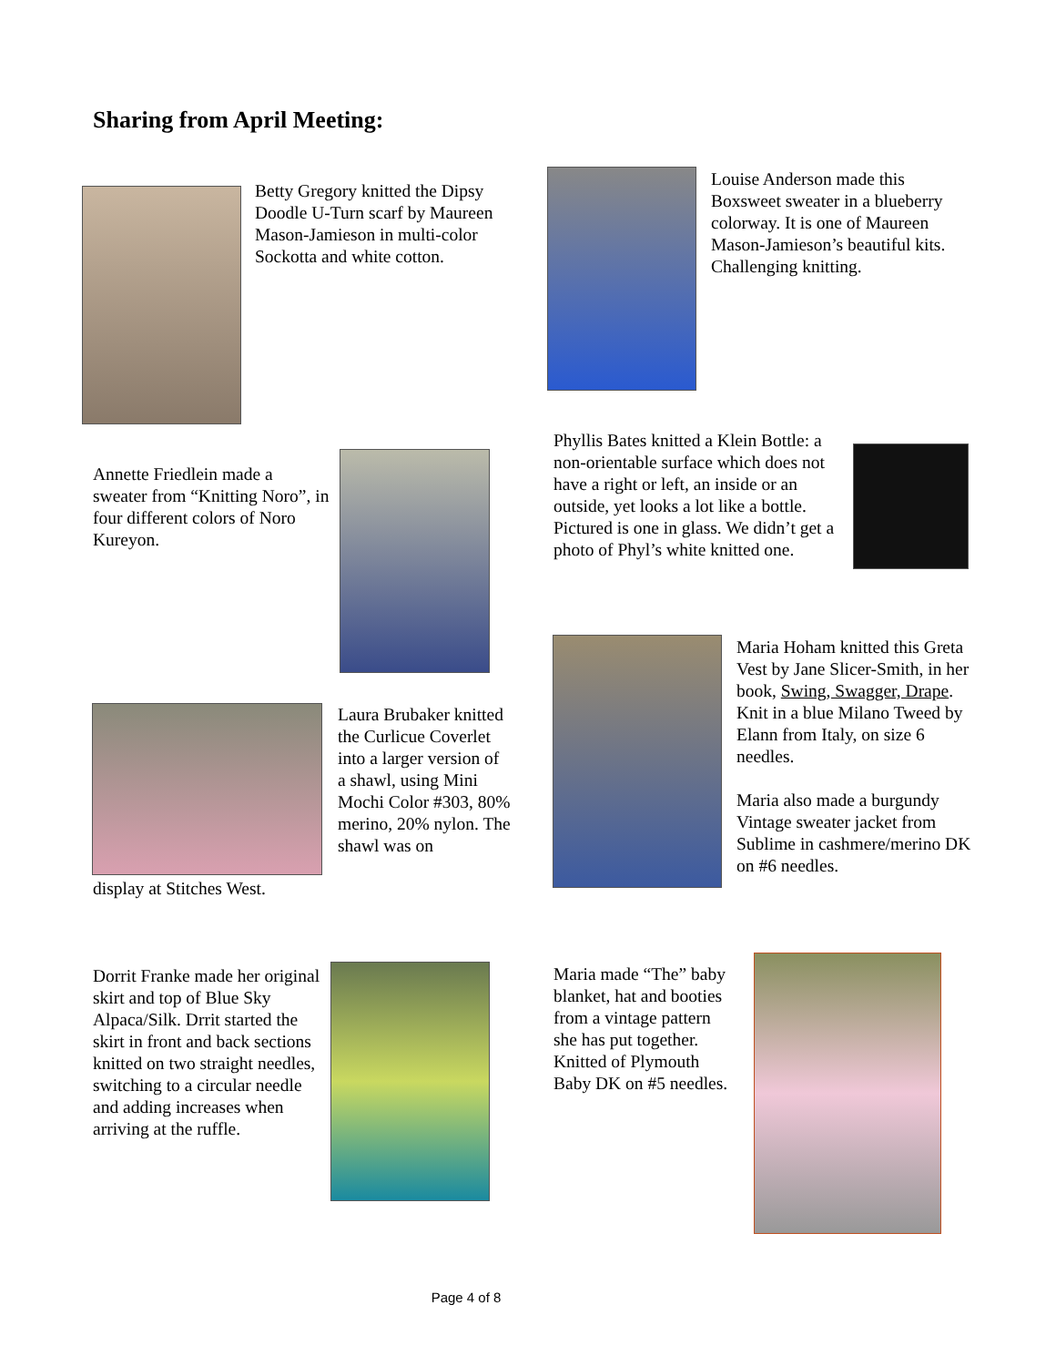Sharing from April Meeting:
Betty Gregory knitted the Dipsy Doodle U-Turn scarf by Maureen Mason-Jamieson in multi-color Sockotta and white cotton.
Louise Anderson made this Boxsweet sweater in a blueberry colorway. It is one of Maureen Mason-Jamieson’s beautiful kits. Challenging knitting.
Annette Friedlein made a sweater from “Knitting Noro”, in four different colors of Noro Kureyon.
Phyllis Bates knitted a Klein Bottle: a non-orientable surface which does not have a right or left, an inside or an outside, yet looks a lot like a bottle. Pictured is one in glass. We didn’t get a photo of Phyl’s white knitted one.
Laura Brubaker knitted the Curlicue Coverlet into a larger version of a shawl, using Mini Mochi Color #303, 80% merino, 20% nylon. The shawl was on
display at Stitches West.
Maria Hoham knitted this Greta Vest by Jane Slicer-Smith, in her book, Swing, Swagger, Drape. Knit in a blue Milano Tweed by Elann from Italy, on size 6 needles.
Maria also made a burgundy Vintage sweater jacket from Sublime in cashmere/merino DK on #6 needles.
Dorrit Franke made her original skirt and top of Blue Sky Alpaca/Silk. Drrit started the skirt in front and back sections knitted on two straight needles, switching to a circular needle and adding increases when arriving at the ruffle.
Maria made “The” baby blanket, hat and booties from a vintage pattern she has put together. Knitted of Plymouth Baby DK on #5 needles.
Page 4 of 8